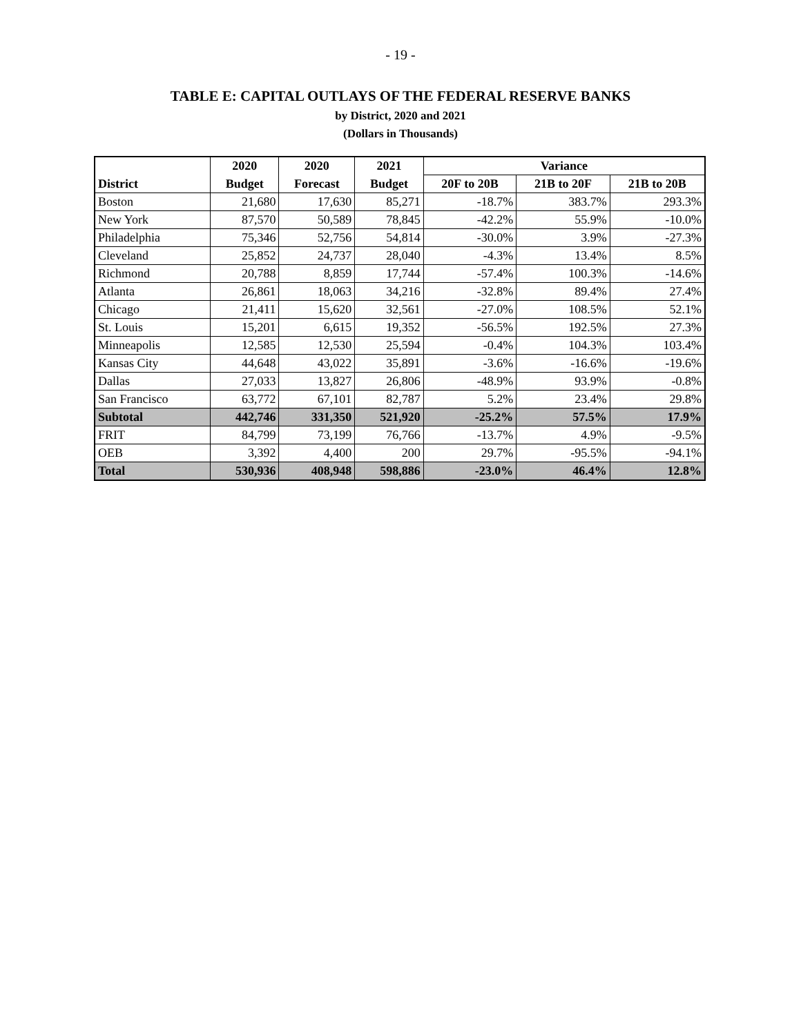- 19 -
TABLE E: CAPITAL OUTLAYS OF THE FEDERAL RESERVE BANKS
by District, 2020 and 2021
(Dollars in Thousands)
| | 2020 | 2020 | 2021 | Variance | | |
| --- | --- | --- | --- | --- | --- | --- |
| District | Budget | Forecast | Budget | 20F to 20B | 21B to 20F | 21B to 20B |
| Boston | 21,680 | 17,630 | 85,271 | -18.7% | 383.7% | 293.3% |
| New York | 87,570 | 50,589 | 78,845 | -42.2% | 55.9% | -10.0% |
| Philadelphia | 75,346 | 52,756 | 54,814 | -30.0% | 3.9% | -27.3% |
| Cleveland | 25,852 | 24,737 | 28,040 | -4.3% | 13.4% | 8.5% |
| Richmond | 20,788 | 8,859 | 17,744 | -57.4% | 100.3% | -14.6% |
| Atlanta | 26,861 | 18,063 | 34,216 | -32.8% | 89.4% | 27.4% |
| Chicago | 21,411 | 15,620 | 32,561 | -27.0% | 108.5% | 52.1% |
| St. Louis | 15,201 | 6,615 | 19,352 | -56.5% | 192.5% | 27.3% |
| Minneapolis | 12,585 | 12,530 | 25,594 | -0.4% | 104.3% | 103.4% |
| Kansas City | 44,648 | 43,022 | 35,891 | -3.6% | -16.6% | -19.6% |
| Dallas | 27,033 | 13,827 | 26,806 | -48.9% | 93.9% | -0.8% |
| San Francisco | 63,772 | 67,101 | 82,787 | 5.2% | 23.4% | 29.8% |
| Subtotal | 442,746 | 331,350 | 521,920 | -25.2% | 57.5% | 17.9% |
| FRIT | 84,799 | 73,199 | 76,766 | -13.7% | 4.9% | -9.5% |
| OEB | 3,392 | 4,400 | 200 | 29.7% | -95.5% | -94.1% |
| Total | 530,936 | 408,948 | 598,886 | -23.0% | 46.4% | 12.8% |